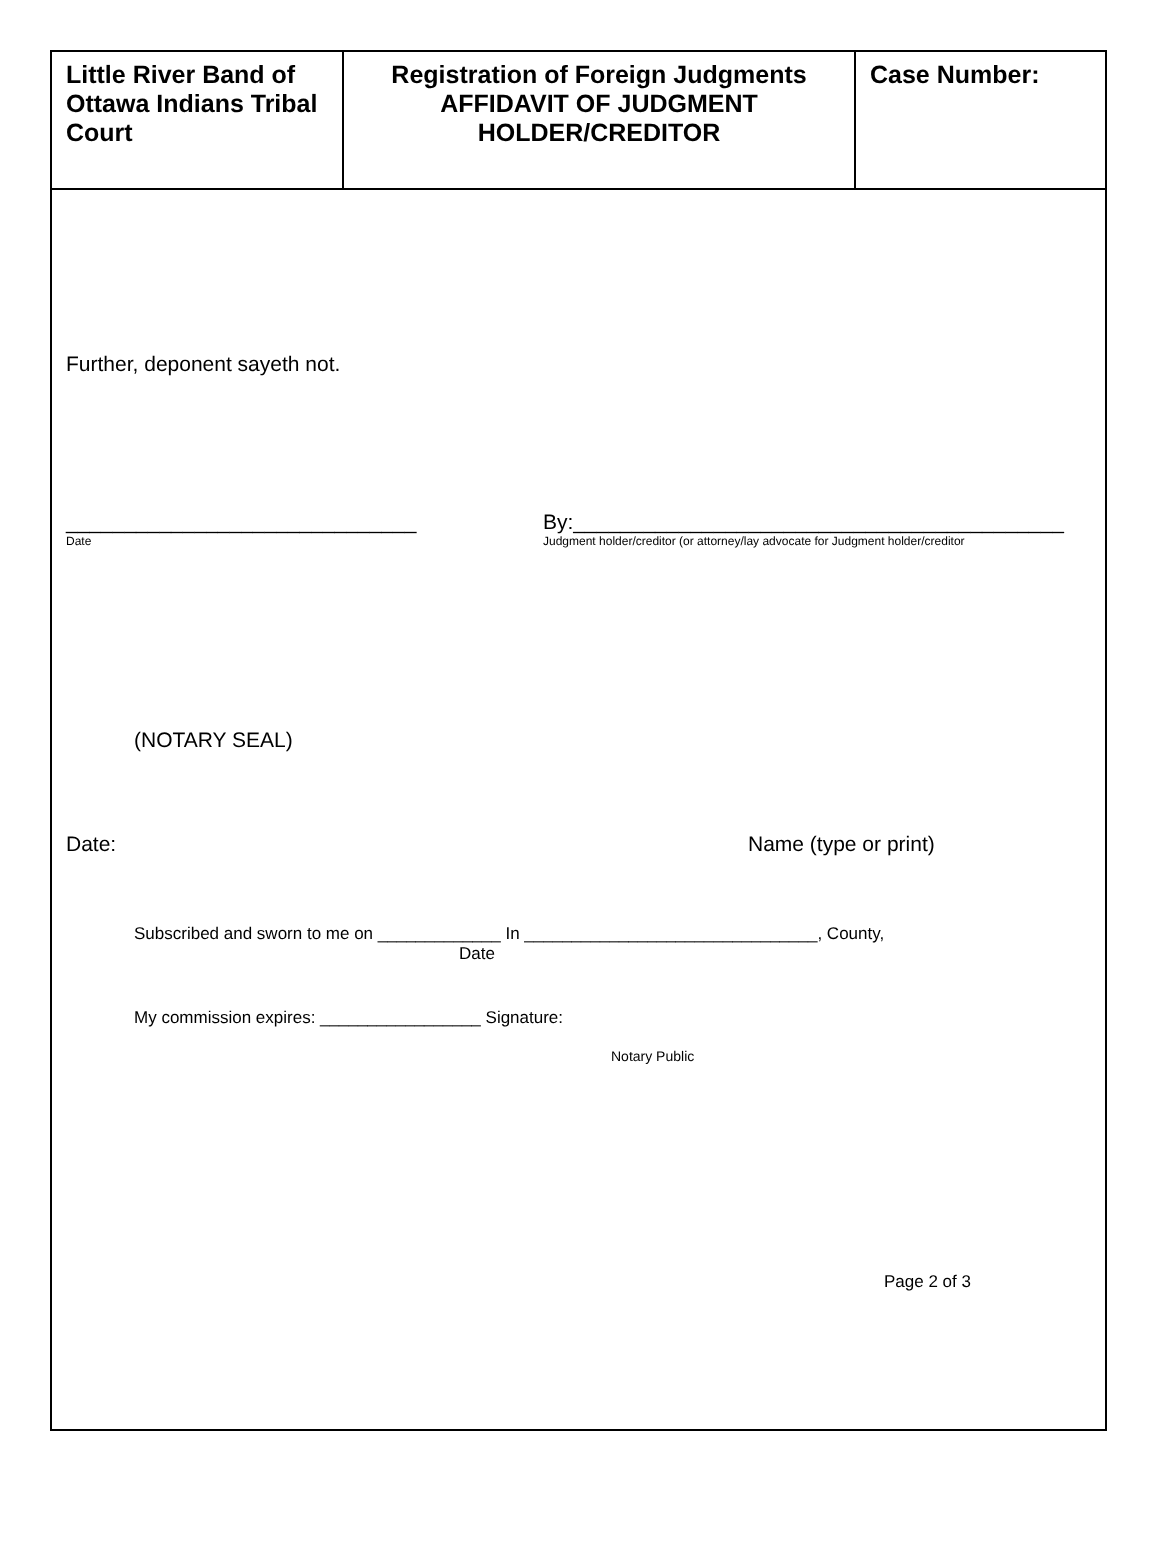| Little River Band of Ottawa Indians Tribal Court | Registration of Foreign Judgments AFFIDAVIT OF JUDGMENT HOLDER/CREDITOR | Case Number: |
Further, deponent sayeth not.
______________________________
Date
By:__________________________________________
Judgment holder/creditor (or attorney/lay advocate for Judgment holder/creditor
(NOTARY SEAL)
Date: Name (type or print)
Subscribed and sworn to me on _____________ In _______________________________, County,
Date
My commission expires: _________________ Signature:
Notary Public
Page 2 of 3